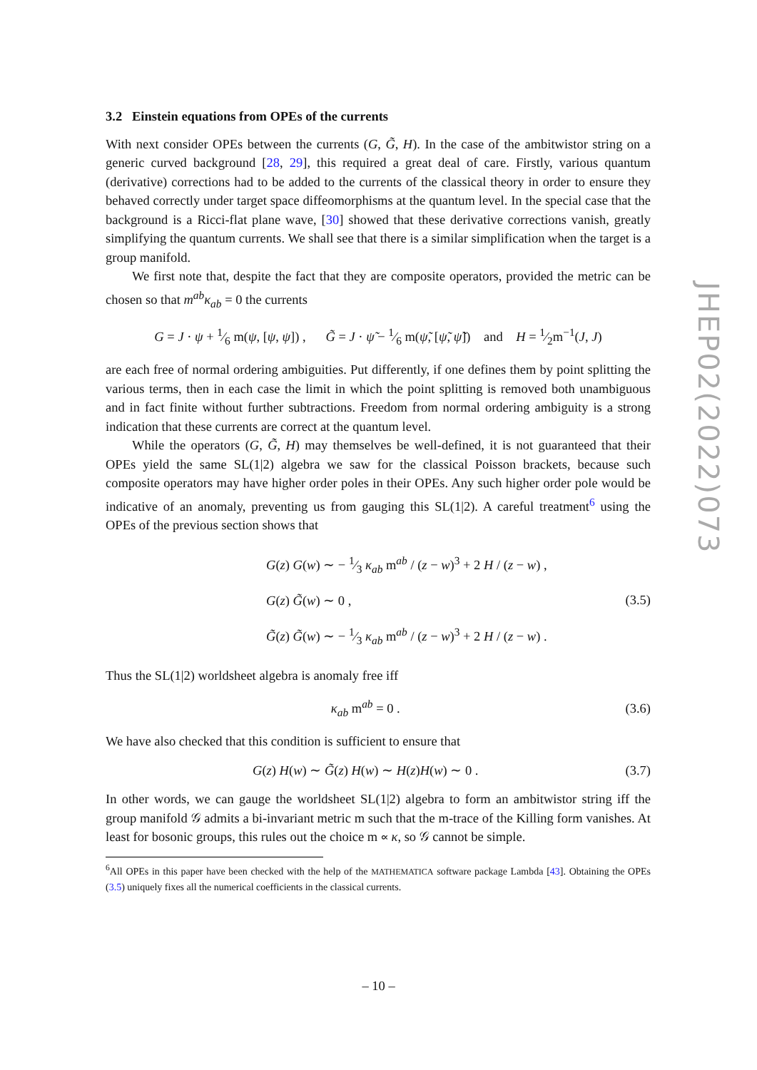3.2 Einstein equations from OPEs of the currents
With next consider OPEs between the currents (G, G̃, H). In the case of the ambitwistor string on a generic curved background [28, 29], this required a great deal of care. Firstly, various quantum (derivative) corrections had to be added to the currents of the classical theory in order to ensure they behaved correctly under target space diffeomorphisms at the quantum level. In the special case that the background is a Ricci-flat plane wave, [30] showed that these derivative corrections vanish, greatly simplifying the quantum currents. We shall see that there is a similar simplification when the target is a group manifold.
We first note that, despite the fact that they are composite operators, provided the metric can be chosen so that m<sup>ab</sup>κ<sub>ab</sub> = 0 the currents
G = J · ψ + 1⁄6 m(ψ, [ψ, ψ]) , G̃ = J · ψ̃ − 1⁄6 m(ψ̃, [ψ̃, ψ̃]) and H = 1⁄2m<sup>−1</sup>(J, J)
are each free of normal ordering ambiguities. Put differently, if one defines them by point splitting the various terms, then in each case the limit in which the point splitting is removed both unambiguous and in fact finite without further subtractions. Freedom from normal ordering ambiguity is a strong indication that these currents are correct at the quantum level.
While the operators (G, G̃, H) may themselves be well-defined, it is not guaranteed that their OPEs yield the same SL(1|2) algebra we saw for the classical Poisson brackets, because such composite operators may have higher order poles in their OPEs. Any such higher order pole would be indicative of an anomaly, preventing us from gauging this SL(1|2). A careful treatment<sup>6</sup> using the OPEs of the previous section shows that
G(z) G(w) ∼ − 1⁄3 κ<sub>ab</sub> m<sup>ab</sup> / (z − w)<sup>3</sup> + 2 H / (z − w) ,
G(z) G̃(w) ∼ 0 ,
G̃(z) G̃(w) ∼ − 1⁄3 κ<sub>ab</sub> m<sup>ab</sup> / (z − w)<sup>3</sup> + 2 H / (z − w) .
(3.5)
Thus the SL(1|2) worldsheet algebra is anomaly free iff
κ<sub>ab</sub> m<sup>ab</sup> = 0 . (3.6)
We have also checked that this condition is sufficient to ensure that
G(z) H(w) ∼ G̃(z) H(w) ∼ H(z)H(w) ∼ 0 .
(3.7)
In other words, we can gauge the worldsheet SL(1|2) algebra to form an ambitwistor string iff the group manifold 𝒢 admits a bi-invariant metric m such that the m-trace of the Killing form vanishes. At least for bosonic groups, this rules out the choice m ∝ κ, so 𝒢 cannot be simple.
<sup>6</sup> All OPEs in this paper have been checked with the help of the MATHEMATICA software package Lambda [43]. Obtaining the OPEs (3.5) uniquely fixes all the numerical coefficients in the classical currents.
JHEP02(2022)073
– 10 –